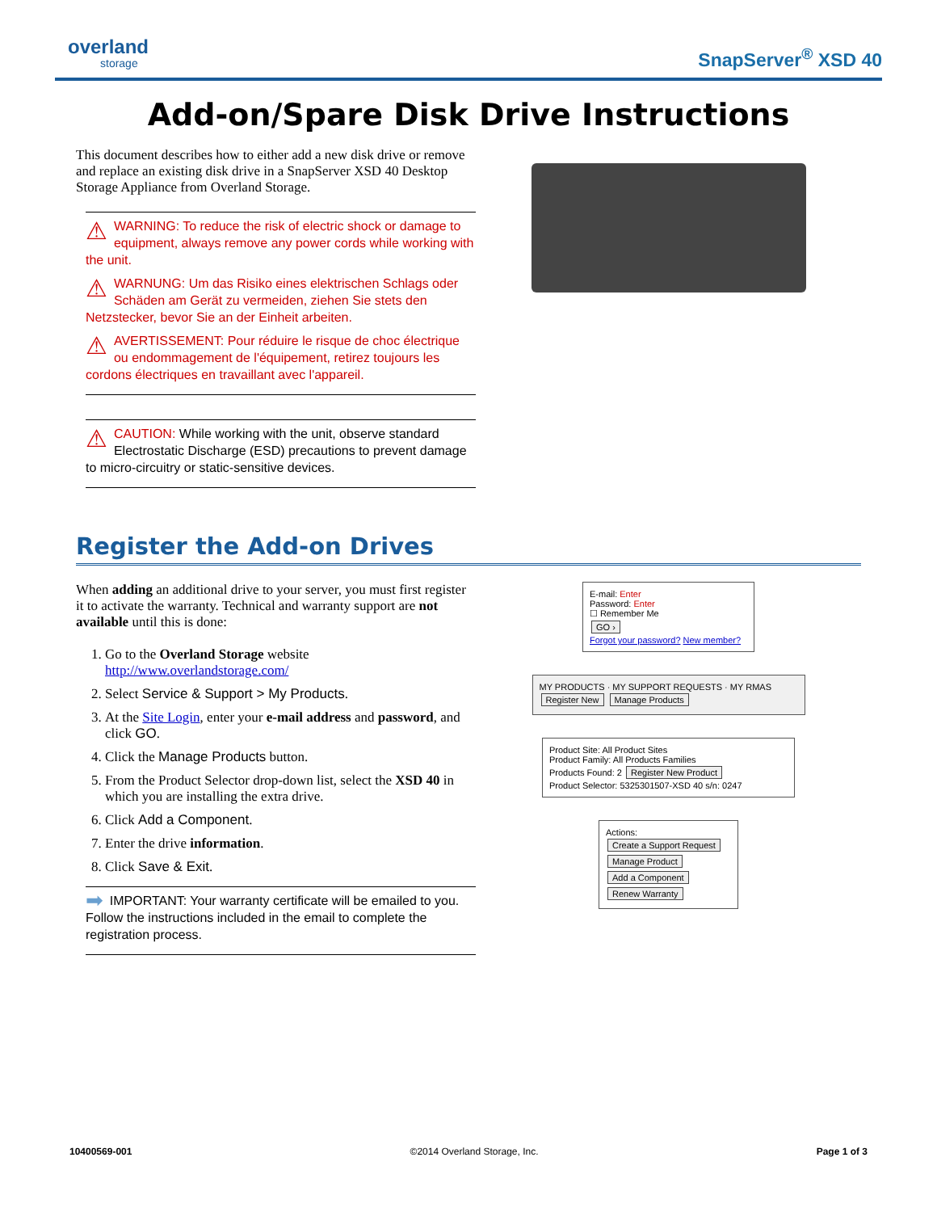overland
storage
SnapServer<sup>®</sup> XSD 40
Add-on/Spare Disk Drive Instructions
This document describes how to either add a new disk drive or remove and replace an existing disk drive in a SnapServer XSD 40 Desktop Storage Appliance from Overland Storage.
⚠ WARNING: To reduce the risk of electric shock or damage to equipment, always remove any power cords while working with the unit.
⚠ WARNUNG: Um das Risiko eines elektrischen Schlags oder Schäden am Gerät zu vermeiden, ziehen Sie stets den Netzstecker, bevor Sie an der Einheit arbeiten.
⚠ AVERTISSEMENT: Pour réduire le risque de choc électrique ou endommagement de l'équipement, retirez toujours les cordons électriques en travaillant avec l'appareil.
⚠ CAUTION: While working with the unit, observe standard Electrostatic Discharge (ESD) precautions to prevent damage to micro-circuitry or static-sensitive devices.
Register the Add-on Drives
When adding an additional drive to your server, you must first register it to activate the warranty. Technical and warranty support are not available until this is done:
1. Go to the Overland Storage website
http://www.overlandstorage.com/
2. Select Service & Support > My Products.
3. At the Site Login, enter your e-mail address and password, and click GO.
4. Click the Manage Products button.
5. From the Product Selector drop-down list, select the XSD 40 in which you are installing the extra drive.
6. Click Add a Component.
7. Enter the drive information.
8. Click Save & Exit.
➡ IMPORTANT: Your warranty certificate will be emailed to you. Follow the instructions included in the email to complete the registration process.
E-mail: Enter
Password: Enter
☐ Remember Me
GO ›
Forgot your password? New member?
MY PRODUCTS · MY SUPPORT REQUESTS · MY RMAS
Register New Manage Products
Product Site: All Product Sites
Product Family: All Products Families
Products Found: 2 Register New Product
Product Selector: 5325301507-XSD 40 s/n: 0247
Actions:
Create a Support Request
Manage Product
Add a Component
Renew Warranty
10400569-001 ©2014 Overland Storage, Inc. Page 1 of 3